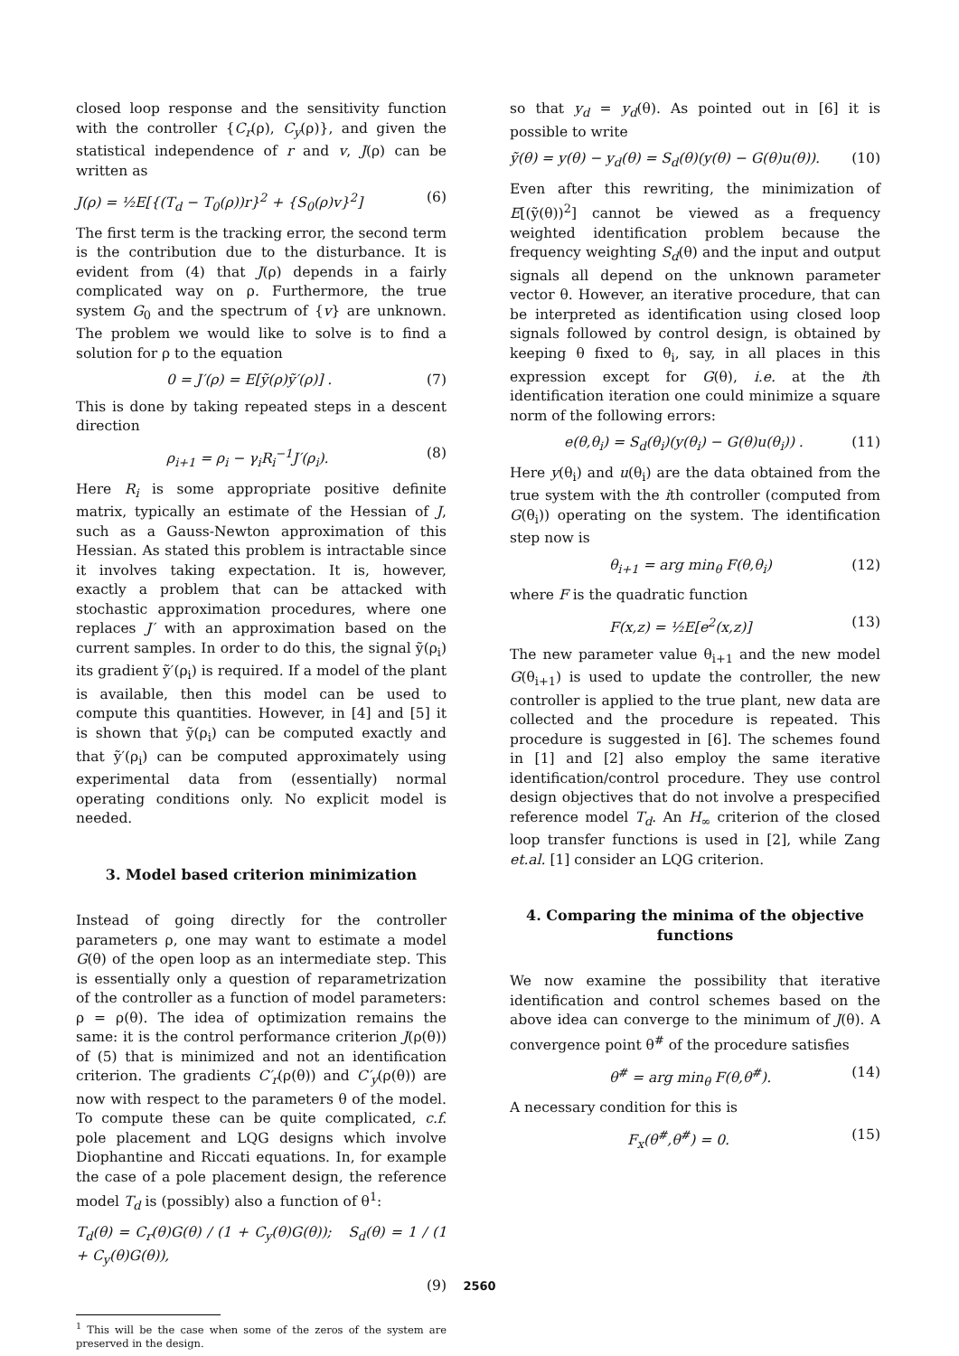closed loop response and the sensitivity function with the controller {C<sub>r</sub>(ρ), C<sub>y</sub>(ρ)}, and given the statistical independence of r and v, J(ρ) can be written as
J(ρ) = ½E[{(T<sub>d</sub> − T<sub>0</sub>(ρ))r}<sup>2</sup> + {S<sub>0</sub>(ρ)v}<sup>2</sup>] (6)
The first term is the tracking error, the second term is the contribution due to the disturbance. It is evident from (4) that J(ρ) depends in a fairly complicated way on ρ. Furthermore, the true system G<sub>0</sub> and the spectrum of {v} are unknown. The problem we would like to solve is to find a solution for ρ to the equation
0 = J′(ρ) = E[ỹ(ρ)ỹ′(ρ)] . (7)
This is done by taking repeated steps in a descent direction
ρ<sub>i+1</sub> = ρ<sub>i</sub> − γ<sub>i</sub>R<sub>i</sub><sup>−1</sup>J′(ρ<sub>i</sub>). (8)
Here R<sub>i</sub> is some appropriate positive definite matrix, typically an estimate of the Hessian of J, such as a Gauss-Newton approximation of this Hessian. As stated this problem is intractable since it involves taking expectation. It is, however, exactly a problem that can be attacked with stochastic approximation procedures, where one replaces J′ with an approximation based on the current samples. In order to do this, the signal ỹ(ρ<sub>i</sub>) its gradient ỹ′(ρ<sub>i</sub>) is required. If a model of the plant is available, then this model can be used to compute this quantities. However, in [4] and [5] it is shown that ỹ(ρ<sub>i</sub>) can be computed exactly and that ỹ′(ρ<sub>i</sub>) can be computed approximately using experimental data from (essentially) normal operating conditions only. No explicit model is needed.
3. Model based criterion minimization
Instead of going directly for the controller parameters ρ, one may want to estimate a model G(θ) of the open loop as an intermediate step. This is essentially only a question of reparametrization of the controller as a function of model parameters: ρ = ρ(θ). The idea of optimization remains the same: it is the control performance criterion J(ρ(θ)) of (5) that is minimized and not an identification criterion. The gradients C′<sub>r</sub>(ρ(θ)) and C′<sub>y</sub>(ρ(θ)) are now with respect to the parameters θ of the model. To compute these can be quite complicated, c.f. pole placement and LQG designs which involve Diophantine and Riccati equations. In, for example the case of a pole placement design, the reference model T<sub>d</sub> is (possibly) also a function of θ<sup>1</sup>:
T<sub>d</sub>(θ) = C<sub>r</sub>(θ)G(θ) / (1 + C<sub>y</sub>(θ)G(θ)); S<sub>d</sub>(θ) = 1 / (1 + C<sub>y</sub>(θ)G(θ)),
(9)
<sup>1</sup> This will be the case when some of the zeros of the system are preserved in the design.
so that y<sub>d</sub> = y<sub>d</sub>(θ). As pointed out in [6] it is possible to write
ỹ(θ) = y(θ) − y<sub>d</sub>(θ) = S<sub>d</sub>(θ)(y(θ) − G(θ)u(θ)). (10)
Even after this rewriting, the minimization of E[(ỹ(θ))<sup>2</sup>] cannot be viewed as a frequency weighted identification problem because the frequency weighting S<sub>d</sub>(θ) and the input and output signals all depend on the unknown parameter vector θ. However, an iterative procedure, that can be interpreted as identification using closed loop signals followed by control design, is obtained by keeping θ fixed to θ<sub>i</sub>, say, in all places in this expression except for G(θ), i.e. at the ith identification iteration one could minimize a square norm of the following errors:
e(θ,θ<sub>i</sub>) = S<sub>d</sub>(θ<sub>i</sub>)(y(θ<sub>i</sub>) − G(θ)u(θ<sub>i</sub>)) . (11)
Here y(θ<sub>i</sub>) and u(θ<sub>i</sub>) are the data obtained from the true system with the ith controller (computed from G(θ<sub>i</sub>)) operating on the system. The identification step now is
θ<sub>i+1</sub> = arg min<sub>θ</sub> F(θ,θ<sub>i</sub>) (12)
where F is the quadratic function
F(x,z) = ½E[e<sup>2</sup>(x,z)] (13)
The new parameter value θ<sub>i+1</sub> and the new model G(θ<sub>i+1</sub>) is used to update the controller, the new controller is applied to the true plant, new data are collected and the procedure is repeated. This procedure is suggested in [6]. The schemes found in [1] and [2] also employ the same iterative identification/control procedure. They use control design objectives that do not involve a prespecified reference model T<sub>d</sub>. An H<sub>∞</sub> criterion of the closed loop transfer functions is used in [2], while Zang et.al. [1] consider an LQG criterion.
4. Comparing the minima of the objective functions
We now examine the possibility that iterative identification and control schemes based on the above idea can converge to the minimum of J(θ). A convergence point θ<sup>#</sup> of the procedure satisfies
θ<sup>#</sup> = arg min<sub>θ</sub> F(θ,θ<sup>#</sup>). (14)
A necessary condition for this is
F<sub>x</sub>(θ<sup>#</sup>,θ<sup>#</sup>) = 0. (15)
2560